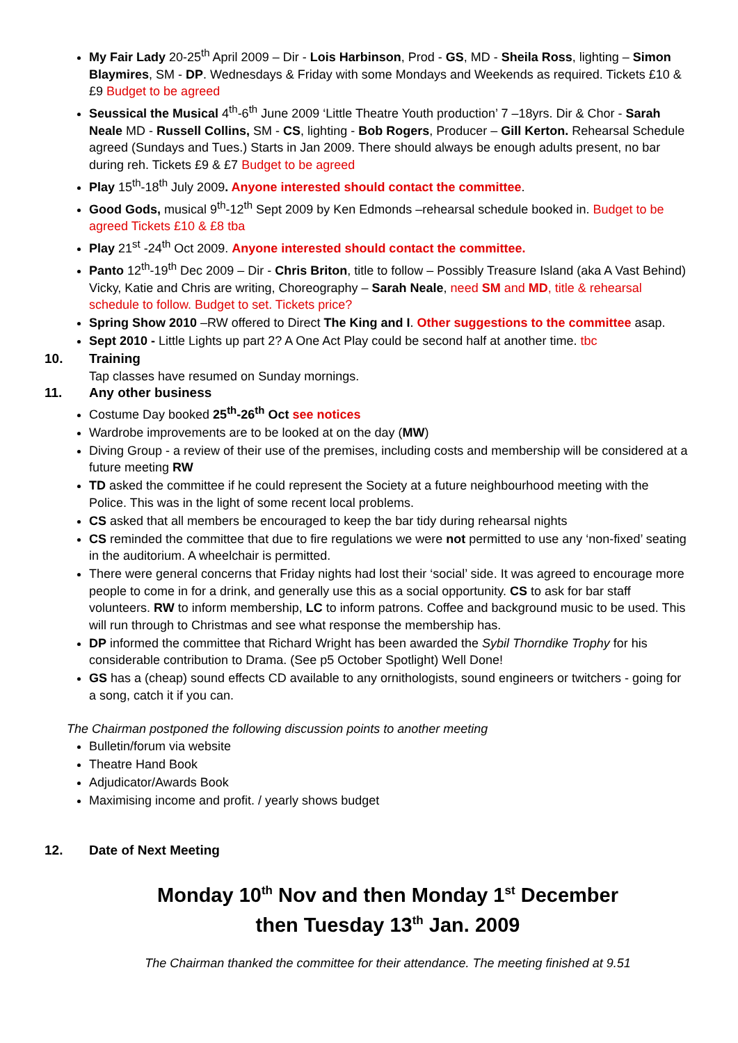My Fair Lady 20-25<sup>th</sup> April 2009 – Dir - Lois Harbinson, Prod - GS, MD - Sheila Ross, lighting – Simon Blaymires, SM - DP. Wednesdays & Friday with some Mondays and Weekends as required. Tickets £10 & £9 Budget to be agreed
Seussical the Musical 4<sup>th</sup>-6<sup>th</sup> June 2009 ‘Little Theatre Youth production’ 7 –18yrs. Dir & Chor - Sarah Neale MD - Russell Collins, SM - CS, lighting - Bob Rogers, Producer – Gill Kerton. Rehearsal Schedule agreed (Sundays and Tues.) Starts in Jan 2009. There should always be enough adults present, no bar during reh. Tickets £9 & £7 Budget to be agreed
Play 15<sup>th</sup>-18<sup>th</sup> July 2009. Anyone interested should contact the committee.
Good Gods, musical 9<sup>th</sup>-12<sup>th</sup> Sept 2009 by Ken Edmonds –rehearsal schedule booked in. Budget to be agreed Tickets £10 & £8 tba
Play 21<sup>st</sup> -24<sup>th</sup> Oct 2009. Anyone interested should contact the committee.
Panto 12<sup>th</sup>-19<sup>th</sup> Dec 2009 – Dir - Chris Briton, title to follow – Possibly Treasure Island (aka A Vast Behind) Vicky, Katie and Chris are writing, Choreography – Sarah Neale, need SM and MD, title & rehearsal schedule to follow. Budget to set. Tickets price?
Spring Show 2010 –RW offered to Direct The King and I. Other suggestions to the committee asap.
Sept 2010 - Little Lights up part 2? A One Act Play could be second half at another time. tbc
10. Training
Tap classes have resumed on Sunday mornings.
11. Any other business
Costume Day booked 25<sup>th</sup>-26<sup>th</sup> Oct see notices
Wardrobe improvements are to be looked at on the day (MW)
Diving Group - a review of their use of the premises, including costs and membership will be considered at a future meeting RW
TD asked the committee if he could represent the Society at a future neighbourhood meeting with the Police. This was in the light of some recent local problems.
CS asked that all members be encouraged to keep the bar tidy during rehearsal nights
CS reminded the committee that due to fire regulations we were not permitted to use any ‘non-fixed’ seating in the auditorium. A wheelchair is permitted.
There were general concerns that Friday nights had lost their ‘social’ side. It was agreed to encourage more people to come in for a drink, and generally use this as a social opportunity. CS to ask for bar staff volunteers. RW to inform membership, LC to inform patrons. Coffee and background music to be used. This will run through to Christmas and see what response the membership has.
DP informed the committee that Richard Wright has been awarded the Sybil Thorndike Trophy for his considerable contribution to Drama. (See p5 October Spotlight) Well Done!
GS has a (cheap) sound effects CD available to any ornithologists, sound engineers or twitchers - going for a song, catch it if you can.
The Chairman postponed the following discussion points to another meeting
Bulletin/forum via website
Theatre Hand Book
Adjudicator/Awards Book
Maximising income and profit. / yearly shows budget
12. Date of Next Meeting
Monday 10<sup>th</sup> Nov and then Monday 1<sup>st</sup> December
then Tuesday 13<sup>th</sup> Jan. 2009
The Chairman thanked the committee for their attendance. The meeting finished at 9.51